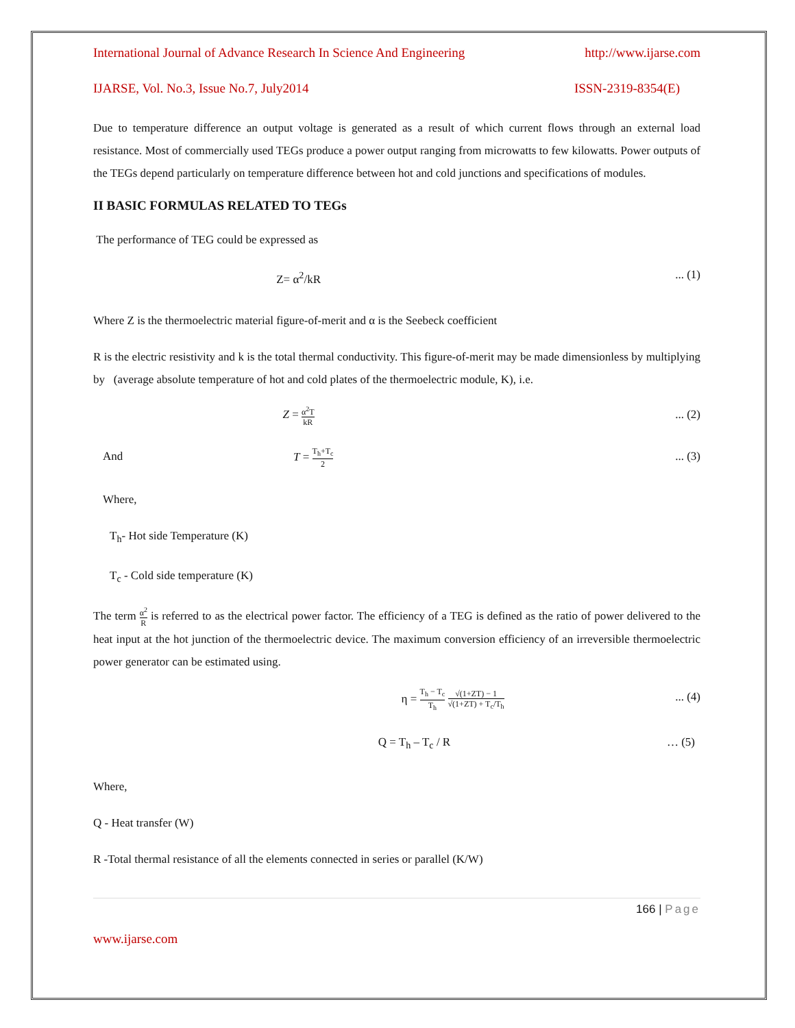International Journal of Advance Research In Science And Engineering http://www.ijarse.com
IJARSE, Vol. No.3, Issue No.7, July2014 ISSN-2319-8354(E)
Due to temperature difference an output voltage is generated as a result of which current flows through an external load resistance. Most of commercially used TEGs produce a power output ranging from microwatts to few kilowatts. Power outputs of the TEGs depend particularly on temperature difference between hot and cold junctions and specifications of modules.
II BASIC FORMULAS RELATED TO TEGs
The performance of TEG could be expressed as
Z= α<sup>2</sup>/kR... (1)
Where Z is the thermoelectric material figure-of-merit and α is the Seebeck coefficient
R is the electric resistivity and k is the total thermal conductivity. This figure-of-merit may be made dimensionless by multiplying by (average absolute temperature of hot and cold plates of the thermoelectric module, K), i.e.
Z = α<sup>2</sup>T kR... (2)
And T = T<sub>h</sub>+T<sub>c</sub> 2... (3)
Where,
T<sub>h</sub>- Hot side Temperature (K)
T<sub>c</sub> - Cold side temperature (K)
The term α<sup>2</sup> R is referred to as the electrical power factor. The efficiency of a TEG is defined as the ratio of power delivered to the heat input at the hot junction of the thermoelectric device. The maximum conversion efficiency of an irreversible thermoelectric power generator can be estimated using.
η = T<sub>h</sub> − T<sub>c</sub> T<sub>h</sub> √(1+ZT) − 1 √(1+ZT) + T<sub>c</sub>/T<sub>h</sub>... (4)
Q = T<sub>h</sub> – T<sub>c</sub> / R … (5)
Where,
Q - Heat transfer (W)
R -Total thermal resistance of all the elements connected in series or parallel (K/W)
166 | Page
www.ijarse.com